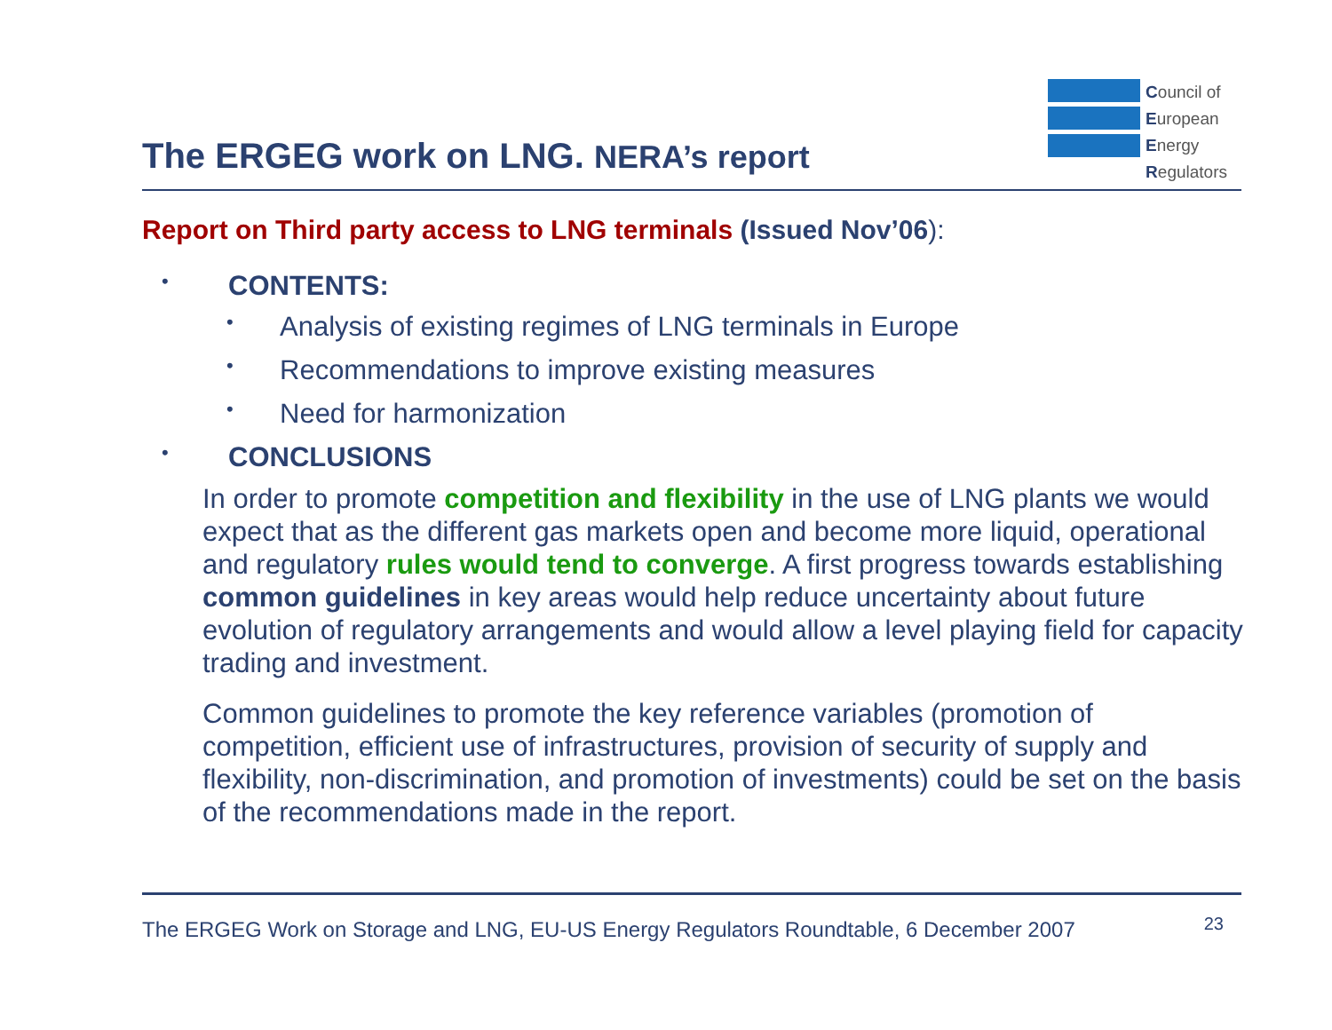The ERGEG work on LNG. NERA’s report
Council of
European
Energy
Regulators
Report on Third party access to LNG terminals (Issued Nov’06):
• CONTENTS:
• Analysis of existing regimes of LNG terminals in Europe
• Recommendations to improve existing measures
• Need for harmonization
• CONCLUSIONS
In order to promote competition and flexibility in the use of LNG plants we would expect that as the different gas markets open and become more liquid, operational and regulatory rules would tend to converge. A first progress towards establishing common guidelines in key areas would help reduce uncertainty about future evolution of regulatory arrangements and would allow a level playing field for capacity trading and investment.
Common guidelines to promote the key reference variables (promotion of competition, efficient use of infrastructures, provision of security of supply and flexibility, non-discrimination, and promotion of investments) could be set on the basis of the recommendations made in the report.
The ERGEG Work on Storage and LNG, EU-US Energy Regulators Roundtable, 6 December 2007 23